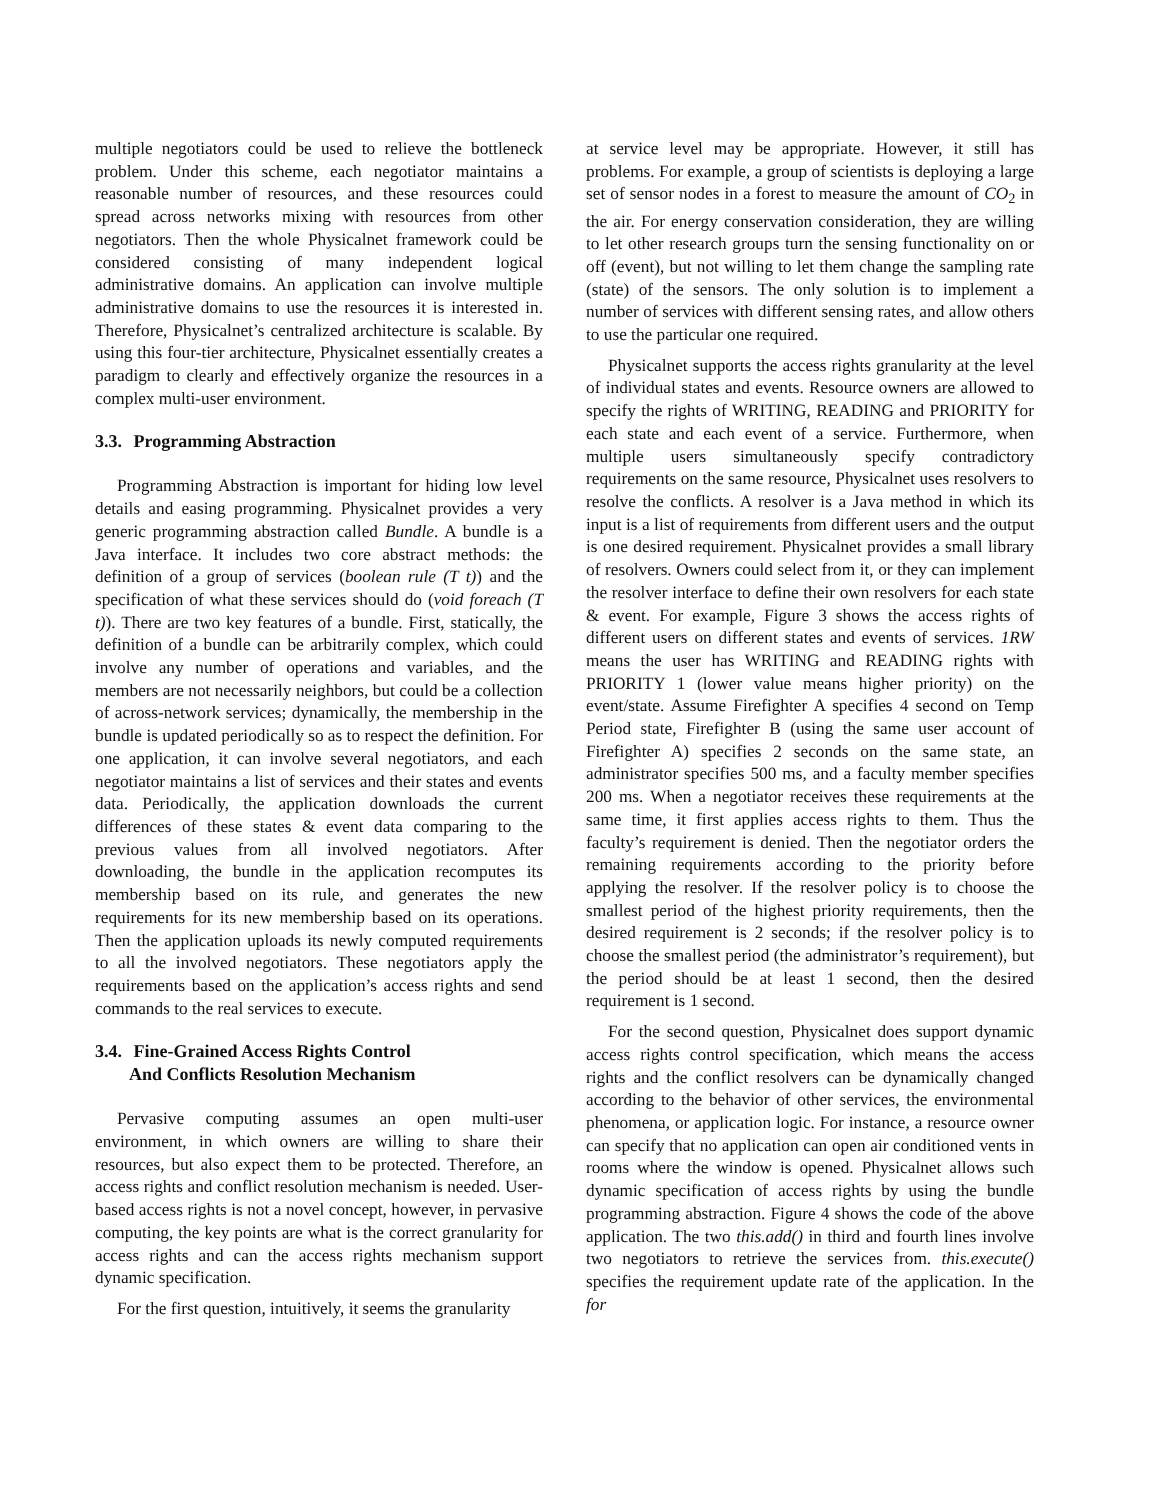multiple negotiators could be used to relieve the bottleneck problem. Under this scheme, each negotiator maintains a reasonable number of resources, and these resources could spread across networks mixing with resources from other negotiators. Then the whole Physicalnet framework could be considered consisting of many independent logical administrative domains. An application can involve multiple administrative domains to use the resources it is interested in. Therefore, Physicalnet’s centralized architecture is scalable. By using this four-tier architecture, Physicalnet essentially creates a paradigm to clearly and effectively organize the resources in a complex multi-user environment.
3.3. Programming Abstraction
Programming Abstraction is important for hiding low level details and easing programming. Physicalnet provides a very generic programming abstraction called Bundle. A bundle is a Java interface. It includes two core abstract methods: the definition of a group of services (boolean rule (T t)) and the specification of what these services should do (void foreach (T t)). There are two key features of a bundle. First, statically, the definition of a bundle can be arbitrarily complex, which could involve any number of operations and variables, and the members are not necessarily neighbors, but could be a collection of across-network services; dynamically, the membership in the bundle is updated periodically so as to respect the definition. For one application, it can involve several negotiators, and each negotiator maintains a list of services and their states and events data. Periodically, the application downloads the current differences of these states & event data comparing to the previous values from all involved negotiators. After downloading, the bundle in the application recomputes its membership based on its rule, and generates the new requirements for its new membership based on its operations. Then the application uploads its newly computed requirements to all the involved negotiators. These negotiators apply the requirements based on the application’s access rights and send commands to the real services to execute.
3.4. Fine-Grained Access Rights Control
And Conflicts Resolution Mechanism
Pervasive computing assumes an open multi-user environment, in which owners are willing to share their resources, but also expect them to be protected. Therefore, an access rights and conflict resolution mechanism is needed. User-based access rights is not a novel concept, however, in pervasive computing, the key points are what is the correct granularity for access rights and can the access rights mechanism support dynamic specification.
For the first question, intuitively, it seems the granularity
at service level may be appropriate. However, it still has problems. For example, a group of scientists is deploying a large set of sensor nodes in a forest to measure the amount of CO<sub>2</sub> in the air. For energy conservation consideration, they are willing to let other research groups turn the sensing functionality on or off (event), but not willing to let them change the sampling rate (state) of the sensors. The only solution is to implement a number of services with different sensing rates, and allow others to use the particular one required.
Physicalnet supports the access rights granularity at the level of individual states and events. Resource owners are allowed to specify the rights of WRITING, READING and PRIORITY for each state and each event of a service. Furthermore, when multiple users simultaneously specify contradictory requirements on the same resource, Physicalnet uses resolvers to resolve the conflicts. A resolver is a Java method in which its input is a list of requirements from different users and the output is one desired requirement. Physicalnet provides a small library of resolvers. Owners could select from it, or they can implement the resolver interface to define their own resolvers for each state & event. For example, Figure 3 shows the access rights of different users on different states and events of services. 1RW means the user has WRITING and READING rights with PRIORITY 1 (lower value means higher priority) on the event/state. Assume Firefighter A specifies 4 second on Temp Period state, Firefighter B (using the same user account of Firefighter A) specifies 2 seconds on the same state, an administrator specifies 500 ms, and a faculty member specifies 200 ms. When a negotiator receives these requirements at the same time, it first applies access rights to them. Thus the faculty’s requirement is denied. Then the negotiator orders the remaining requirements according to the priority before applying the resolver. If the resolver policy is to choose the smallest period of the highest priority requirements, then the desired requirement is 2 seconds; if the resolver policy is to choose the smallest period (the administrator’s requirement), but the period should be at least 1 second, then the desired requirement is 1 second.
For the second question, Physicalnet does support dynamic access rights control specification, which means the access rights and the conflict resolvers can be dynamically changed according to the behavior of other services, the environmental phenomena, or application logic. For instance, a resource owner can specify that no application can open air conditioned vents in rooms where the window is opened. Physicalnet allows such dynamic specification of access rights by using the bundle programming abstraction. Figure 4 shows the code of the above application. The two this.add() in third and fourth lines involve two negotiators to retrieve the services from. this.execute() specifies the requirement update rate of the application. In the for